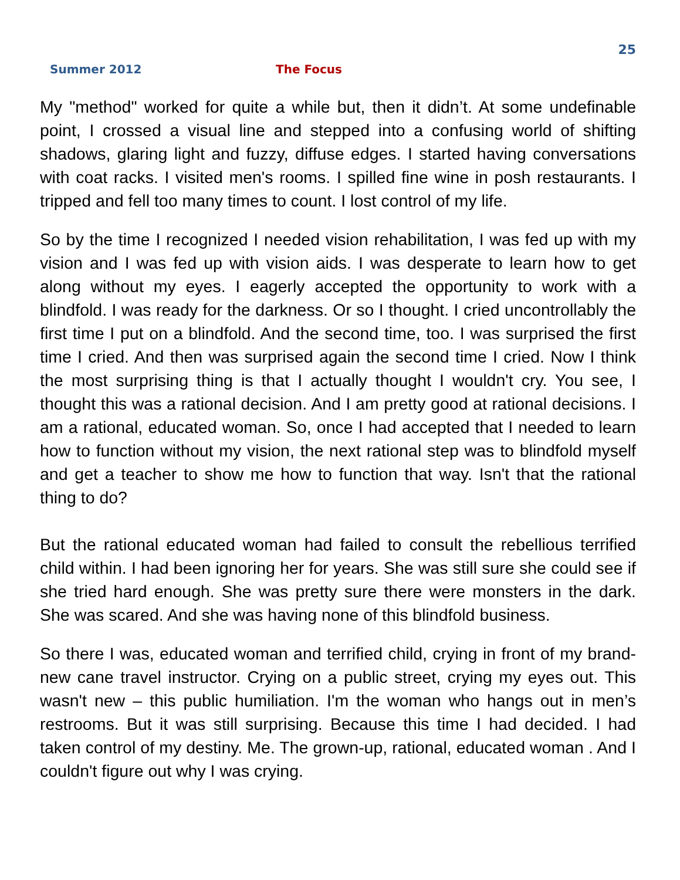25
Summer 2012 The Focus
My "method" worked for quite a while but, then it didn’t. At some undefinable point, I crossed a visual line and stepped into a confusing world of shifting shadows, glaring light and fuzzy, diffuse edges. I started having conversations with coat racks. I visited men's rooms. I spilled fine wine in posh restaurants. I tripped and fell too many times to count. I lost control of my life.
So by the time I recognized I needed vision rehabilitation, I was fed up with my vision and I was fed up with vision aids. I was desperate to learn how to get along without my eyes. I eagerly accepted the opportunity to work with a blindfold. I was ready for the darkness. Or so I thought. I cried uncontrollably the first time I put on a blindfold. And the second time, too. I was surprised the first time I cried. And then was surprised again the second time I cried. Now I think the most surprising thing is that I actually thought I wouldn't cry. You see, I thought this was a rational decision. And I am pretty good at rational decisions. I am a rational, educated woman. So, once I had accepted that I needed to learn how to function without my vision, the next rational step was to blindfold myself and get a teacher to show me how to function that way. Isn't that the rational thing to do?
But the rational educated woman had failed to consult the rebellious terrified child within. I had been ignoring her for years. She was still sure she could see if she tried hard enough. She was pretty sure there were monsters in the dark. She was scared. And she was having none of this blindfold business.
So there I was, educated woman and terrified child, crying in front of my brand-new cane travel instructor. Crying on a public street, crying my eyes out. This wasn't new – this public humiliation. I'm the woman who hangs out in men’s restrooms. But it was still surprising. Because this time I had decided. I had taken control of my destiny. Me. The grown-up, rational, educated woman . And I couldn't figure out why I was crying.